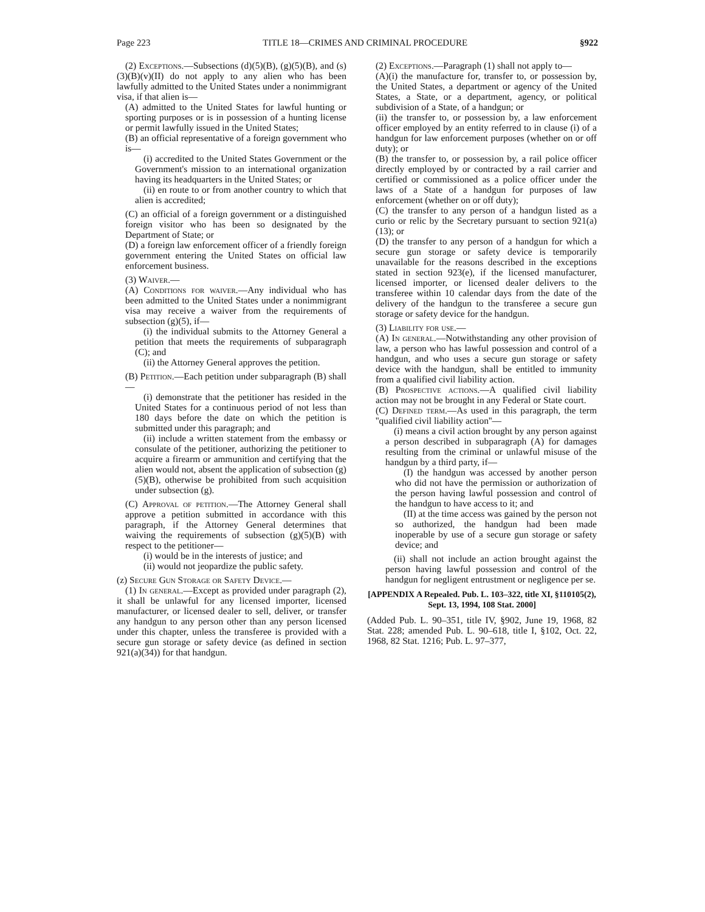Page 223 TITLE 18—CRIMES AND CRIMINAL PROCEDURE §922
(2) Exceptions.—Subsections (d)(5)(B), (g)(5)(B), and (s)(3)(B)(v)(II) do not apply to any alien who has been lawfully admitted to the United States under a nonimmigrant visa, if that alien is—
(A) admitted to the United States for lawful hunting or sporting purposes or is in possession of a hunting license or permit lawfully issued in the United States;
(B) an official representative of a foreign government who is—
(i) accredited to the United States Government or the Government's mission to an international organization having its headquarters in the United States; or
(ii) en route to or from another country to which that alien is accredited;
(C) an official of a foreign government or a distinguished foreign visitor who has been so designated by the Department of State; or
(D) a foreign law enforcement officer of a friendly foreign government entering the United States on official law enforcement business.
(3) Waiver.—
(A) Conditions for waiver.—Any individual who has been admitted to the United States under a nonimmigrant visa may receive a waiver from the requirements of subsection (g)(5), if—
(i) the individual submits to the Attorney General a petition that meets the requirements of subparagraph (C); and
(ii) the Attorney General approves the petition.
(B) Petition.—Each petition under subparagraph (B) shall—
(i) demonstrate that the petitioner has resided in the United States for a continuous period of not less than 180 days before the date on which the petition is submitted under this paragraph; and
(ii) include a written statement from the embassy or consulate of the petitioner, authorizing the petitioner to acquire a firearm or ammunition and certifying that the alien would not, absent the application of subsection (g)(5)(B), otherwise be prohibited from such acquisition under subsection (g).
(C) Approval of petition.—The Attorney General shall approve a petition submitted in accordance with this paragraph, if the Attorney General determines that waiving the requirements of subsection (g)(5)(B) with respect to the petitioner—
(i) would be in the interests of justice; and
(ii) would not jeopardize the public safety.
(z) Secure Gun Storage or Safety Device.—
(1) In general.—Except as provided under paragraph (2), it shall be unlawful for any licensed importer, licensed manufacturer, or licensed dealer to sell, deliver, or transfer any handgun to any person other than any person licensed under this chapter, unless the transferee is provided with a secure gun storage or safety device (as defined in section 921(a)(34)) for that handgun.
(2) Exceptions.—Paragraph (1) shall not apply to—
(A)(i) the manufacture for, transfer to, or possession by, the United States, a department or agency of the United States, a State, or a department, agency, or political subdivision of a State, of a handgun; or
(ii) the transfer to, or possession by, a law enforcement officer employed by an entity referred to in clause (i) of a handgun for law enforcement purposes (whether on or off duty); or
(B) the transfer to, or possession by, a rail police officer directly employed by or contracted by a rail carrier and certified or commissioned as a police officer under the laws of a State of a handgun for purposes of law enforcement (whether on or off duty);
(C) the transfer to any person of a handgun listed as a curio or relic by the Secretary pursuant to section 921(a)(13); or
(D) the transfer to any person of a handgun for which a secure gun storage or safety device is temporarily unavailable for the reasons described in the exceptions stated in section 923(e), if the licensed manufacturer, licensed importer, or licensed dealer delivers to the transferee within 10 calendar days from the date of the delivery of the handgun to the transferee a secure gun storage or safety device for the handgun.
(3) Liability for use.—
(A) In general.—Notwithstanding any other provision of law, a person who has lawful possession and control of a handgun, and who uses a secure gun storage or safety device with the handgun, shall be entitled to immunity from a qualified civil liability action.
(B) Prospective actions.—A qualified civil liability action may not be brought in any Federal or State court.
(C) Defined term.—As used in this paragraph, the term ''qualified civil liability action''—
(i) means a civil action brought by any person against a person described in subparagraph (A) for damages resulting from the criminal or unlawful misuse of the handgun by a third party, if—
(I) the handgun was accessed by another person who did not have the permission or authorization of the person having lawful possession and control of the handgun to have access to it; and
(II) at the time access was gained by the person not so authorized, the handgun had been made inoperable by use of a secure gun storage or safety device; and
(ii) shall not include an action brought against the person having lawful possession and control of the handgun for negligent entrustment or negligence per se.
[APPENDIX A Repealed. Pub. L. 103–322, title XI, §110105(2), Sept. 13, 1994, 108 Stat. 2000]
(Added Pub. L. 90–351, title IV, §902, June 19, 1968, 82 Stat. 228; amended Pub. L. 90–618, title I, §102, Oct. 22, 1968, 82 Stat. 1216; Pub. L. 97–377,